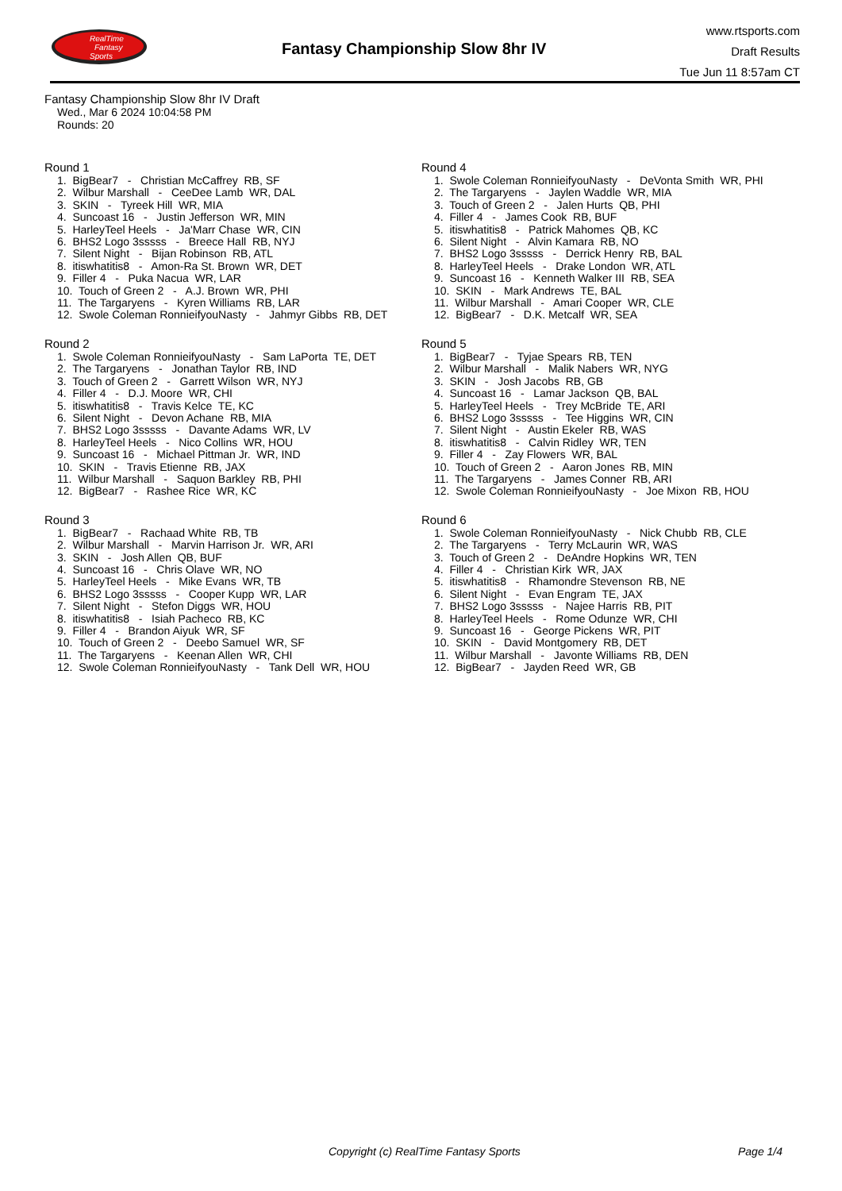RealTime
Fantasy
Sports
Fantasy Championship Slow 8hr IV
www.rtsports.com
Draft Results
Tue Jun 11 8:57am CT
Fantasy Championship Slow 8hr IV Draft
Wed., Mar 6 2024 10:04:58 PM
Rounds: 20
Round 1
1. BigBear7 - Christian McCaffrey RB, SF
2. Wilbur Marshall - CeeDee Lamb WR, DAL
3. SKIN - Tyreek Hill WR, MIA
4. Suncoast 16 - Justin Jefferson WR, MIN
5. HarleyTeel Heels - Ja'Marr Chase WR, CIN
6. BHS2 Logo 3sssss - Breece Hall RB, NYJ
7. Silent Night - Bijan Robinson RB, ATL
8. itiswhatitis8 - Amon-Ra St. Brown WR, DET
9. Filler 4 - Puka Nacua WR, LAR
10. Touch of Green 2 - A.J. Brown WR, PHI
11. The Targaryens - Kyren Williams RB, LAR
12. Swole Coleman RonnieifyouNasty - Jahmyr Gibbs RB, DET
Round 2
1. Swole Coleman RonnieifyouNasty - Sam LaPorta TE, DET
2. The Targaryens - Jonathan Taylor RB, IND
3. Touch of Green 2 - Garrett Wilson WR, NYJ
4. Filler 4 - D.J. Moore WR, CHI
5. itiswhatitis8 - Travis Kelce TE, KC
6. Silent Night - Devon Achane RB, MIA
7. BHS2 Logo 3sssss - Davante Adams WR, LV
8. HarleyTeel Heels - Nico Collins WR, HOU
9. Suncoast 16 - Michael Pittman Jr. WR, IND
10. SKIN - Travis Etienne RB, JAX
11. Wilbur Marshall - Saquon Barkley RB, PHI
12. BigBear7 - Rashee Rice WR, KC
Round 3
1. BigBear7 - Rachaad White RB, TB
2. Wilbur Marshall - Marvin Harrison Jr. WR, ARI
3. SKIN - Josh Allen QB, BUF
4. Suncoast 16 - Chris Olave WR, NO
5. HarleyTeel Heels - Mike Evans WR, TB
6. BHS2 Logo 3sssss - Cooper Kupp WR, LAR
7. Silent Night - Stefon Diggs WR, HOU
8. itiswhatitis8 - Isiah Pacheco RB, KC
9. Filler 4 - Brandon Aiyuk WR, SF
10. Touch of Green 2 - Deebo Samuel WR, SF
11. The Targaryens - Keenan Allen WR, CHI
12. Swole Coleman RonnieifyouNasty - Tank Dell WR, HOU
Round 4
1. Swole Coleman RonnieifyouNasty - DeVonta Smith WR, PHI
2. The Targaryens - Jaylen Waddle WR, MIA
3. Touch of Green 2 - Jalen Hurts QB, PHI
4. Filler 4 - James Cook RB, BUF
5. itiswhatitis8 - Patrick Mahomes QB, KC
6. Silent Night - Alvin Kamara RB, NO
7. BHS2 Logo 3sssss - Derrick Henry RB, BAL
8. HarleyTeel Heels - Drake London WR, ATL
9. Suncoast 16 - Kenneth Walker III RB, SEA
10. SKIN - Mark Andrews TE, BAL
11. Wilbur Marshall - Amari Cooper WR, CLE
12. BigBear7 - D.K. Metcalf WR, SEA
Round 5
1. BigBear7 - Tyjae Spears RB, TEN
2. Wilbur Marshall - Malik Nabers WR, NYG
3. SKIN - Josh Jacobs RB, GB
4. Suncoast 16 - Lamar Jackson QB, BAL
5. HarleyTeel Heels - Trey McBride TE, ARI
6. BHS2 Logo 3sssss - Tee Higgins WR, CIN
7. Silent Night - Austin Ekeler RB, WAS
8. itiswhatitis8 - Calvin Ridley WR, TEN
9. Filler 4 - Zay Flowers WR, BAL
10. Touch of Green 2 - Aaron Jones RB, MIN
11. The Targaryens - James Conner RB, ARI
12. Swole Coleman RonnieifyouNasty - Joe Mixon RB, HOU
Round 6
1. Swole Coleman RonnieifyouNasty - Nick Chubb RB, CLE
2. The Targaryens - Terry McLaurin WR, WAS
3. Touch of Green 2 - DeAndre Hopkins WR, TEN
4. Filler 4 - Christian Kirk WR, JAX
5. itiswhatitis8 - Rhamondre Stevenson RB, NE
6. Silent Night - Evan Engram TE, JAX
7. BHS2 Logo 3sssss - Najee Harris RB, PIT
8. HarleyTeel Heels - Rome Odunze WR, CHI
9. Suncoast 16 - George Pickens WR, PIT
10. SKIN - David Montgomery RB, DET
11. Wilbur Marshall - Javonte Williams RB, DEN
12. BigBear7 - Jayden Reed WR, GB
Copyright (c) RealTime Fantasy Sports Page 1/4